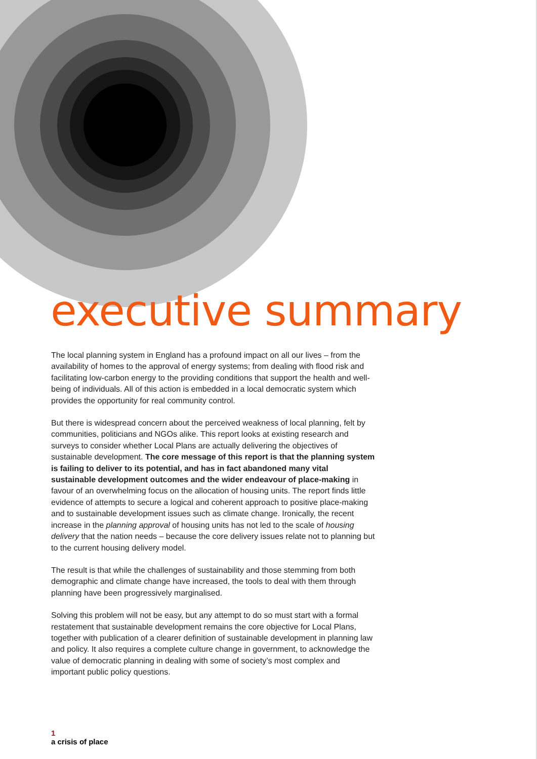executive summary
The local planning system in England has a profound impact on all our lives – from the availability of homes to the approval of energy systems; from dealing with flood risk and facilitating low-carbon energy to the providing conditions that support the health and well-being of individuals. All of this action is embedded in a local democratic system which provides the opportunity for real community control.
But there is widespread concern about the perceived weakness of local planning, felt by communities, politicians and NGOs alike. This report looks at existing research and surveys to consider whether Local Plans are actually delivering the objectives of sustainable development. The core message of this report is that the planning system is failing to deliver to its potential, and has in fact abandoned many vital sustainable development outcomes and the wider endeavour of place-making in favour of an overwhelming focus on the allocation of housing units. The report finds little evidence of attempts to secure a logical and coherent approach to positive place-making and to sustainable development issues such as climate change. Ironically, the recent increase in the planning approval of housing units has not led to the scale of housing delivery that the nation needs – because the core delivery issues relate not to planning but to the current housing delivery model.
The result is that while the challenges of sustainability and those stemming from both demographic and climate change have increased, the tools to deal with them through planning have been progressively marginalised.
Solving this problem will not be easy, but any attempt to do so must start with a formal restatement that sustainable development remains the core objective for Local Plans, together with publication of a clearer definition of sustainable development in planning law and policy. It also requires a complete culture change in government, to acknowledge the value of democratic planning in dealing with some of society’s most complex and important public policy questions.
1
a crisis of place